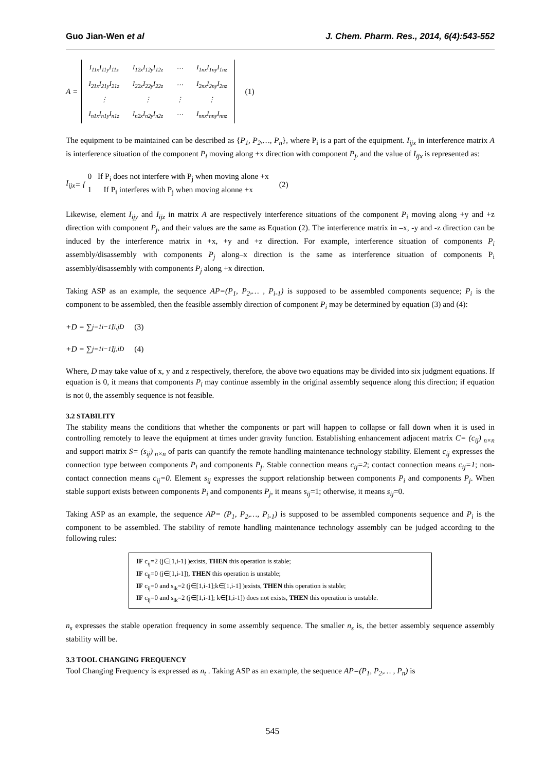Guo Jian-Wen et al J. Chem. Pharm. Res., 2014, 6(4):543-552
A =
| I<sub>11x</sub>I<sub>11y</sub>I<sub>11z</sub> | I<sub>12x</sub>I<sub>12y</sub>I<sub>12z</sub> | ⋯ | I<sub>1nx</sub>I<sub>1ny</sub>I<sub>1nz</sub> |
| I<sub>21x</sub>I<sub>21y</sub>I<sub>21z</sub> | I<sub>22x</sub>I<sub>22y</sub>I<sub>22z</sub> | ⋯ | I<sub>2nx</sub>I<sub>2ny</sub>I<sub>2nz</sub> |
| ⋮ | ⋮ | ⋮ | ⋮ |
| I<sub>n1x</sub>I<sub>n1y</sub>I<sub>n1z</sub> | I<sub>n2x</sub>I<sub>n2y</sub>I<sub>n2z</sub> | ⋯ | I<sub>nnx</sub>I<sub>nny</sub>I<sub>nnz</sub> |
(1)
The equipment to be maintained can be described as {P<sub>1</sub>, P<sub>2</sub>,…, P<sub>n</sub>}, where P<sub>i</sub> is a part of the equipment. I<sub>ijx</sub> in interference matrix A is interference situation of the component P<sub>i</sub> moving along +x direction with component P<sub>j</sub>, and the value of I<sub>ijx</sub> is represented as:
I<sub>ijx</sub> = { 0 If P<sub>i</sub> does not interfere with P<sub>j</sub> when moving alone +x
1 If P<sub>i</sub> interferes with P<sub>j</sub> when moving alonne +x (2)
Likewise, element I<sub>ijy</sub> and I<sub>ijz</sub> in matrix A are respectively interference situations of the component P<sub>i</sub> moving along +y and +z direction with component P<sub>j</sub>, and their values are the same as Equation (2). The interference matrix in –x, -y and -z direction can be induced by the interference matrix in +x, +y and +z direction. For example, interference situation of components P<sub>i</sub> assembly/disassembly with components P<sub>j</sub> along–x direction is the same as interference situation of components P<sub>i</sub> assembly/disassembly with components P<sub>j</sub> along +x direction.
Taking ASP as an example, the sequence AP=(P<sub>1</sub>, P<sub>2</sub>,… , P<sub>i-1</sub>) is supposed to be assembled components sequence; P<sub>i</sub> is the component to be assembled, then the feasible assembly direction of component P<sub>i</sub> may be determined by equation (3) and (4):
+D = ∑<sub>j=1</sub><sup>i−1</sup> I<sub>i,jD</sub> (3)
+D = ∑<sub>j=1</sub><sup>i−1</sup> I<sub>j,iD</sub> (4)
Where, D may take value of x, y and z respectively, therefore, the above two equations may be divided into six judgment equations. If equation is 0, it means that components P<sub>i</sub> may continue assembly in the original assembly sequence along this direction; if equation is not 0, the assembly sequence is not feasible.
3.2 STABILITY
The stability means the conditions that whether the components or part will happen to collapse or fall down when it is used in controlling remotely to leave the equipment at times under gravity function. Establishing enhancement adjacent matrix C= (c<sub>ij</sub>)<sub>n×n</sub> and support matrix S= (s<sub>ij</sub>)<sub>n×n</sub> of parts can quantify the remote handling maintenance technology stability. Element c<sub>ij</sub> expresses the connection type between components P<sub>i</sub> and components P<sub>j</sub>. Stable connection means c<sub>ij</sub>=2; contact connection means c<sub>ij</sub>=1; non-contact connection means c<sub>ij</sub>=0. Element s<sub>ij</sub> expresses the support relationship between components P<sub>i</sub> and components P<sub>j</sub>. When stable support exists between components P<sub>i</sub> and components P<sub>j</sub>, it means s<sub>ij</sub>=1; otherwise, it means s<sub>ij</sub>=0.
Taking ASP as an example, the sequence AP= (P<sub>1</sub>, P<sub>2</sub>,…, P<sub>i-1</sub>) is supposed to be assembled components sequence and P<sub>i</sub> is the component to be assembled. The stability of remote handling maintenance technology assembly can be judged according to the following rules:
IF c<sub>ij</sub>=2 (j∈[1,i-1] )exists, THEN this operation is stable;
IF c<sub>ij</sub>=0 (j∈[1,i-1]), THEN this operation is unstable;
IF c<sub>ij</sub>=0 and s<sub>ik</sub>=2 (j∈[1,i-1];k∈[1,i-1] )exists, THEN this operation is stable;
IF c<sub>ij</sub>=0 and s<sub>ik</sub>=2 (j∈[1,i-1]; k∈[1,i-1]) does not exists, THEN this operation is unstable.
n<sub>s</sub> expresses the stable operation frequency in some assembly sequence. The smaller n<sub>s</sub> is, the better assembly sequence assembly stability will be.
3.3 TOOL CHANGING FREQUENCY
Tool Changing Frequency is expressed as n<sub>t</sub> . Taking ASP as an example, the sequence AP=(P<sub>1</sub>, P<sub>2</sub>,… , P<sub>n</sub>) is
545